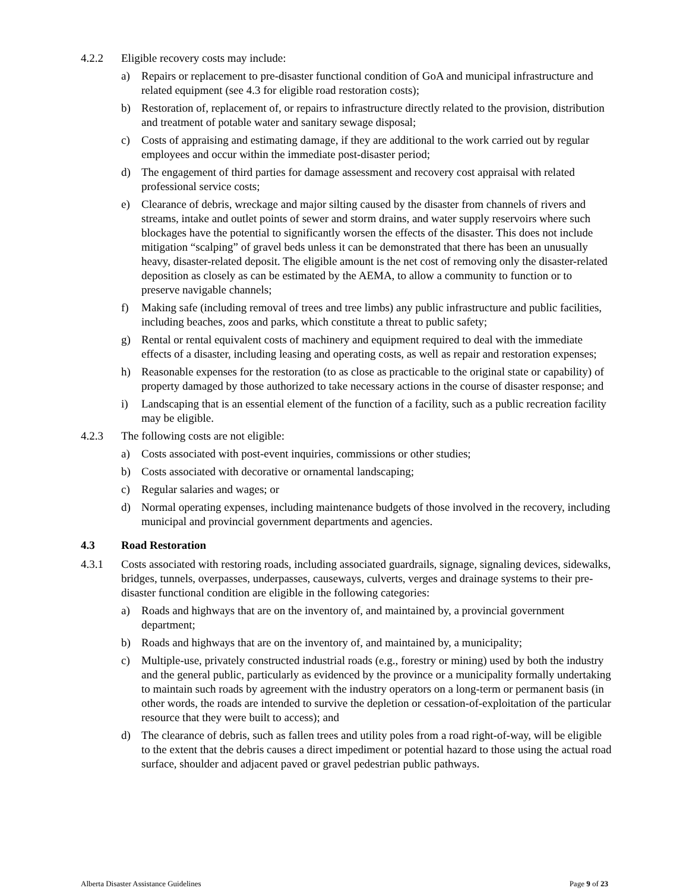4.2.2 Eligible recovery costs may include:
a) Repairs or replacement to pre-disaster functional condition of GoA and municipal infrastructure and related equipment (see 4.3 for eligible road restoration costs);
b) Restoration of, replacement of, or repairs to infrastructure directly related to the provision, distribution and treatment of potable water and sanitary sewage disposal;
c) Costs of appraising and estimating damage, if they are additional to the work carried out by regular employees and occur within the immediate post-disaster period;
d) The engagement of third parties for damage assessment and recovery cost appraisal with related professional service costs;
e) Clearance of debris, wreckage and major silting caused by the disaster from channels of rivers and streams, intake and outlet points of sewer and storm drains, and water supply reservoirs where such blockages have the potential to significantly worsen the effects of the disaster. This does not include mitigation “scalping” of gravel beds unless it can be demonstrated that there has been an unusually heavy, disaster-related deposit. The eligible amount is the net cost of removing only the disaster-related deposition as closely as can be estimated by the AEMA, to allow a community to function or to preserve navigable channels;
f) Making safe (including removal of trees and tree limbs) any public infrastructure and public facilities, including beaches, zoos and parks, which constitute a threat to public safety;
g) Rental or rental equivalent costs of machinery and equipment required to deal with the immediate effects of a disaster, including leasing and operating costs, as well as repair and restoration expenses;
h) Reasonable expenses for the restoration (to as close as practicable to the original state or capability) of property damaged by those authorized to take necessary actions in the course of disaster response; and
i) Landscaping that is an essential element of the function of a facility, such as a public recreation facility may be eligible.
4.2.3 The following costs are not eligible:
a) Costs associated with post-event inquiries, commissions or other studies;
b) Costs associated with decorative or ornamental landscaping;
c) Regular salaries and wages; or
d) Normal operating expenses, including maintenance budgets of those involved in the recovery, including municipal and provincial government departments and agencies.
4.3 Road Restoration
4.3.1 Costs associated with restoring roads, including associated guardrails, signage, signaling devices, sidewalks, bridges, tunnels, overpasses, underpasses, causeways, culverts, verges and drainage systems to their pre-disaster functional condition are eligible in the following categories:
a) Roads and highways that are on the inventory of, and maintained by, a provincial government department;
b) Roads and highways that are on the inventory of, and maintained by, a municipality;
c) Multiple-use, privately constructed industrial roads (e.g., forestry or mining) used by both the industry and the general public, particularly as evidenced by the province or a municipality formally undertaking to maintain such roads by agreement with the industry operators on a long-term or permanent basis (in other words, the roads are intended to survive the depletion or cessation-of-exploitation of the particular resource that they were built to access); and
d) The clearance of debris, such as fallen trees and utility poles from a road right-of-way, will be eligible to the extent that the debris causes a direct impediment or potential hazard to those using the actual road surface, shoulder and adjacent paved or gravel pedestrian public pathways.
Alberta Disaster Assistance Guidelines Page 9 of 23